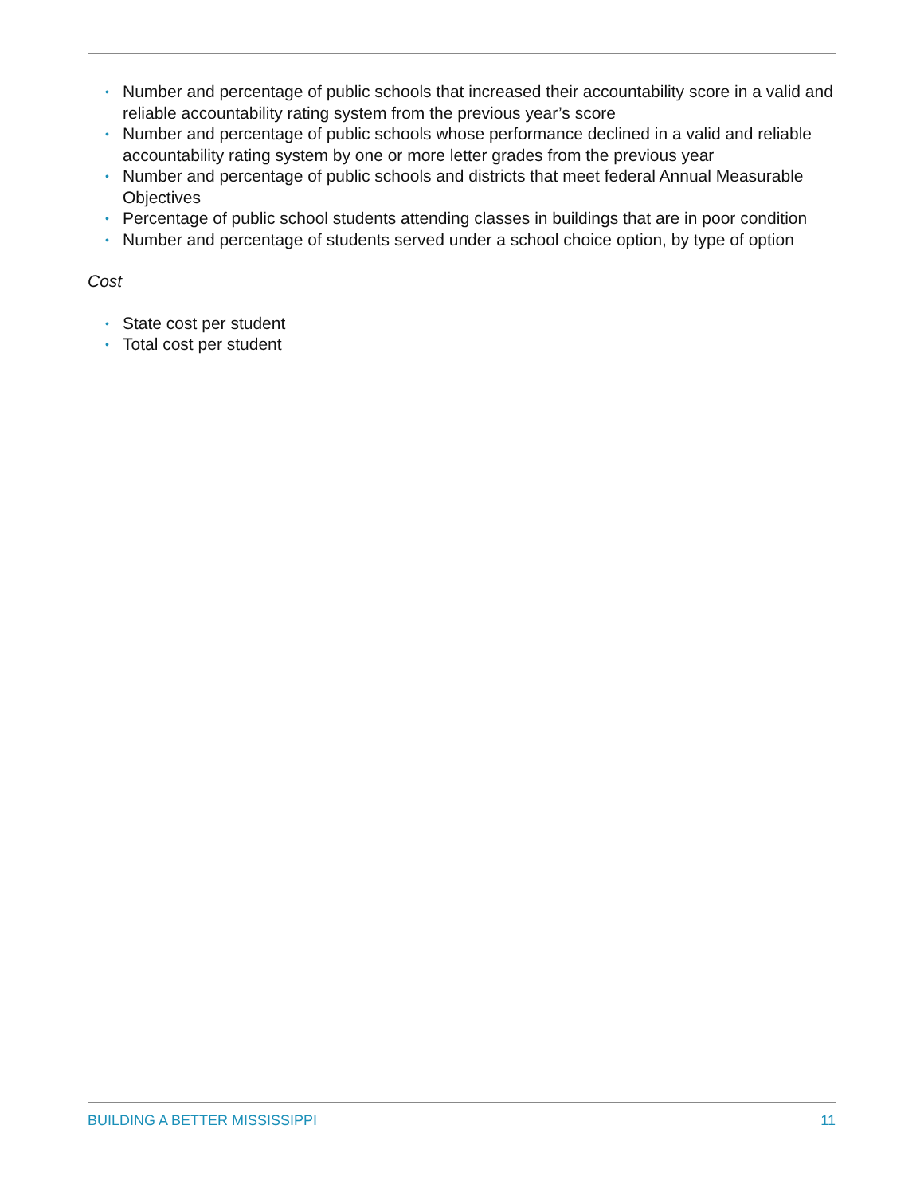• Number and percentage of public schools that increased their accountability score in a valid and reliable accountability rating system from the previous year’s score
• Number and percentage of public schools whose performance declined in a valid and reliable accountability rating system by one or more letter grades from the previous year
• Number and percentage of public schools and districts that meet federal Annual Measurable Objectives
• Percentage of public school students attending classes in buildings that are in poor condition
• Number and percentage of students served under a school choice option, by type of option
Cost
• State cost per student
• Total cost per student
BUILDING A BETTER MISSISSIPPI 11